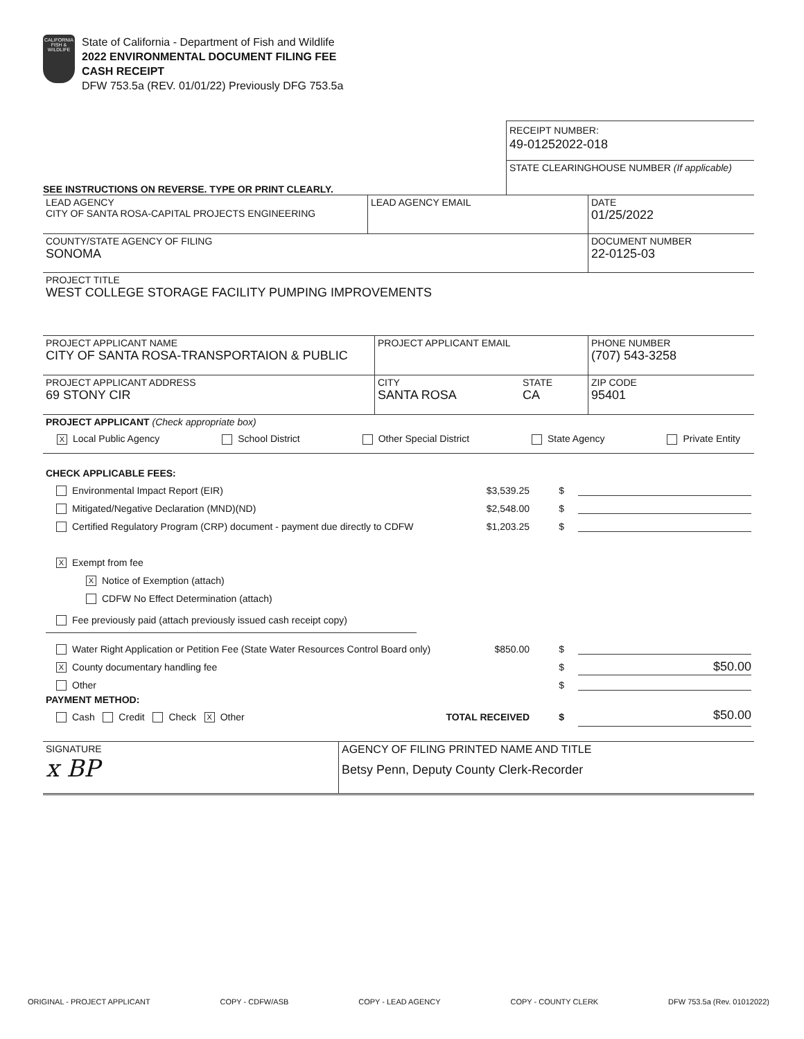CALIFORNIA FISH & WILDLIFE
State of California - Department of Fish and Wildlife
2022 ENVIRONMENTAL DOCUMENT FILING FEE
CASH RECEIPT
DFW 753.5a (REV. 01/01/22) Previously DFG 753.5a
RECEIPT NUMBER:
49-01252022-018
STATE CLEARINGHOUSE NUMBER (If applicable)
SEE INSTRUCTIONS ON REVERSE. TYPE OR PRINT CLEARLY.
LEAD AGENCY
CITY OF SANTA ROSA-CAPITAL PROJECTS ENGINEERING
LEAD AGENCY EMAIL DATE
01/25/2022
COUNTY/STATE AGENCY OF FILING
SONOMA
DOCUMENT NUMBER
22-0125-03
PROJECT TITLE
WEST COLLEGE STORAGE FACILITY PUMPING IMPROVEMENTS
PROJECT APPLICANT NAME
CITY OF SANTA ROSA-TRANSPORTAION & PUBLIC
PROJECT APPLICANT EMAIL PHONE NUMBER
(707) 543-3258
PROJECT APPLICANT ADDRESS
69 STONY CIR
CITY
SANTA ROSA
STATE
CA
ZIP CODE
95401
PROJECT APPLICANT (Check appropriate box)
X Local Public Agency School District Other Special District State Agency Private Entity
CHECK APPLICABLE FEES:
Environmental Impact Report (EIR) $3,539.25 $
Mitigated/Negative Declaration (MND)(ND) $2,548.00 $
Certified Regulatory Program (CRP) document - payment due directly to CDFW $1,203.25 $
X Exempt from fee
X Notice of Exemption (attach)
CDFW No Effect Determination (attach)
Fee previously paid (attach previously issued cash receipt copy)
Water Right Application or Petition Fee (State Water Resources Control Board only) $850.00 $
X County documentary handling fee $ $50.00
Other $
PAYMENT METHOD:
Cash Credit Check X Other TOTAL RECEIVED $ $50.00
SIGNATURE
x BP
AGENCY OF FILING PRINTED NAME AND TITLE
Betsy Penn, Deputy County Clerk-Recorder
ORIGINAL - PROJECT APPLICANT COPY - CDFW/ASB COPY - LEAD AGENCY COPY - COUNTY CLERK DFW 753.5a (Rev. 01012022)